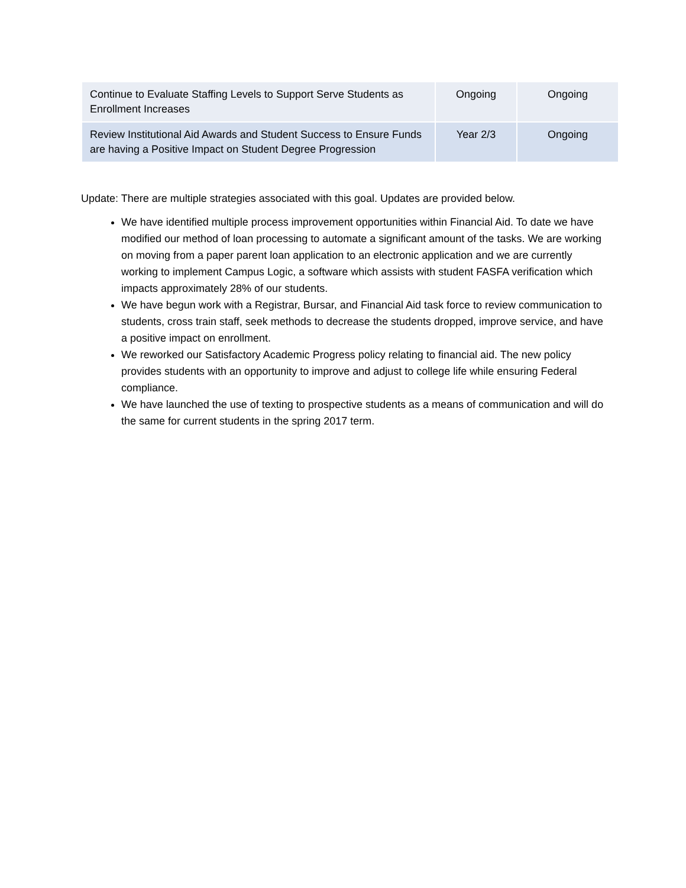| Continue to Evaluate Staffing Levels to Support Serve Students as Enrollment Increases | Ongoing | Ongoing |
| Review Institutional Aid Awards and Student Success to Ensure Funds are having a Positive Impact on Student Degree Progression | Year 2/3 | Ongoing |
Update: There are multiple strategies associated with this goal. Updates are provided below.
We have identified multiple process improvement opportunities within Financial Aid. To date we have modified our method of loan processing to automate a significant amount of the tasks. We are working on moving from a paper parent loan application to an electronic application and we are currently working to implement Campus Logic, a software which assists with student FASFA verification which impacts approximately 28% of our students.
We have begun work with a Registrar, Bursar, and Financial Aid task force to review communication to students, cross train staff, seek methods to decrease the students dropped, improve service, and have a positive impact on enrollment.
We reworked our Satisfactory Academic Progress policy relating to financial aid. The new policy provides students with an opportunity to improve and adjust to college life while ensuring Federal compliance.
We have launched the use of texting to prospective students as a means of communication and will do the same for current students in the spring 2017 term.